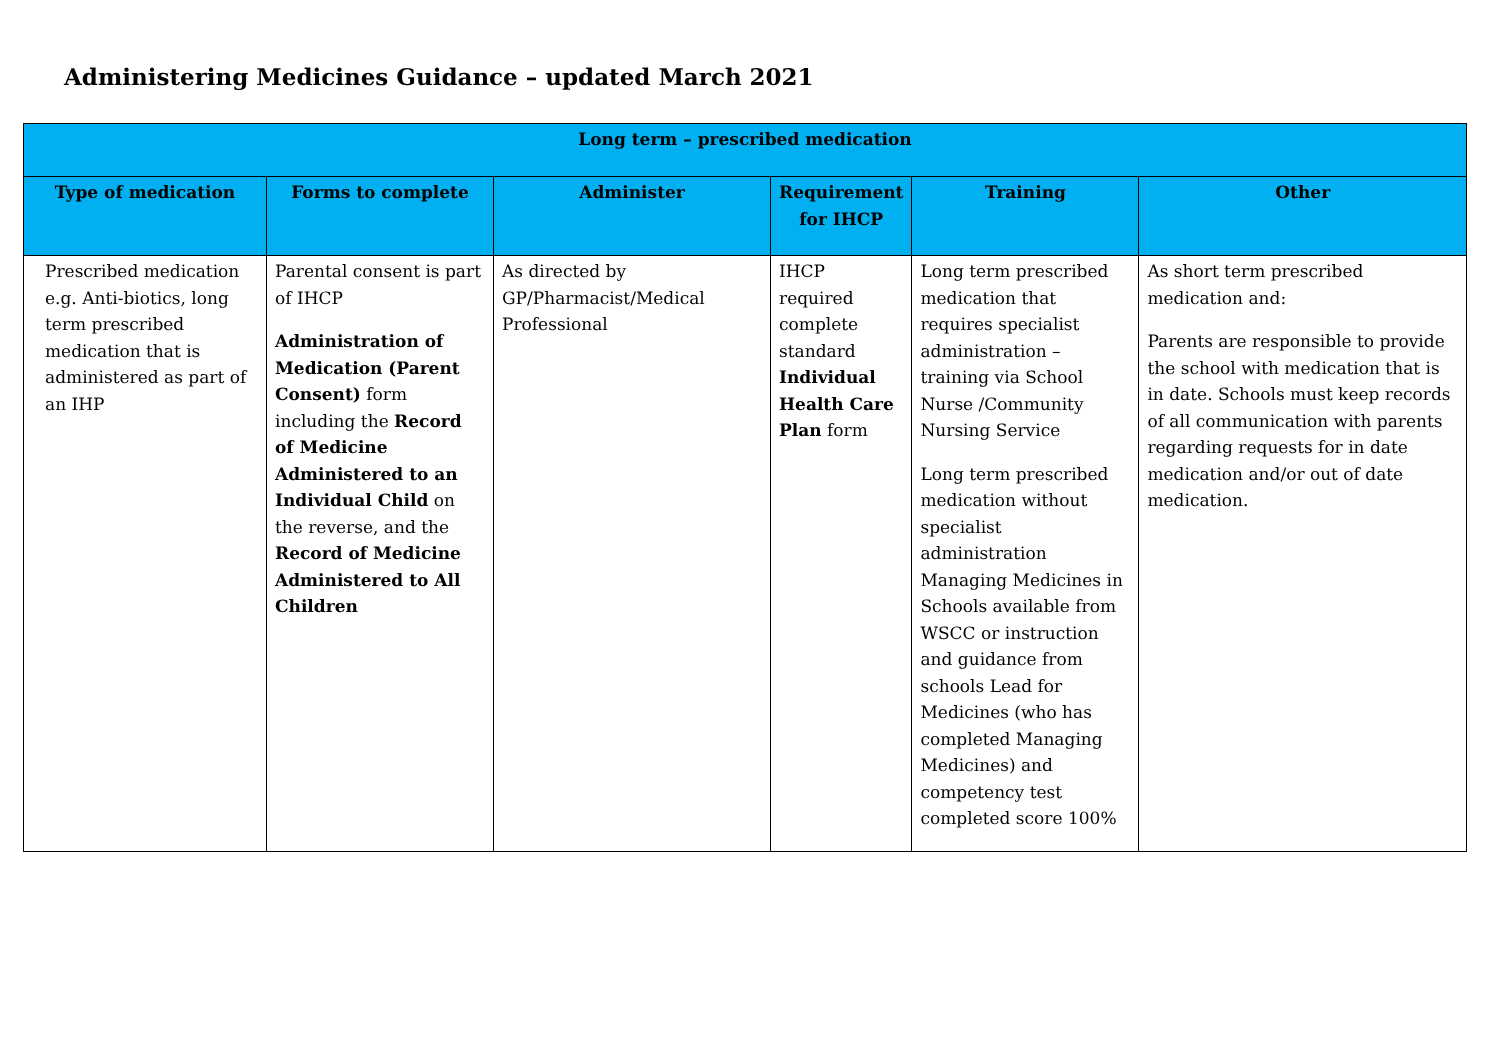Administering Medicines Guidance – updated March 2021
| Long term – prescribed medication | | | | | |
| --- | --- | --- | --- | --- | --- |
| Type of medication | Forms to complete | Administer | Requirement for IHCP | Training | Other |
| Prescribed medication e.g. Anti-biotics, long term prescribed medication that is administered as part of an IHP | Parental consent is part of IHCP Administration of Medication (Parent Consent) form including the Record of Medicine Administered to an Individual Child on the reverse, and the Record of Medicine Administered to All Children | As directed by GP/Pharmacist/Medical Professional | IHCP required complete standard Individual Health Care Plan form | Long term prescribed medication that requires specialist administration – training via School Nurse /Community Nursing Service Long term prescribed medication without specialist administration Managing Medicines in Schools available from WSCC or instruction and guidance from schools Lead for Medicines (who has completed Managing Medicines) and competency test completed score 100% | As short term prescribed medication and: Parents are responsible to provide the school with medication that is in date. Schools must keep records of all communication with parents regarding requests for in date medication and/or out of date medication. |